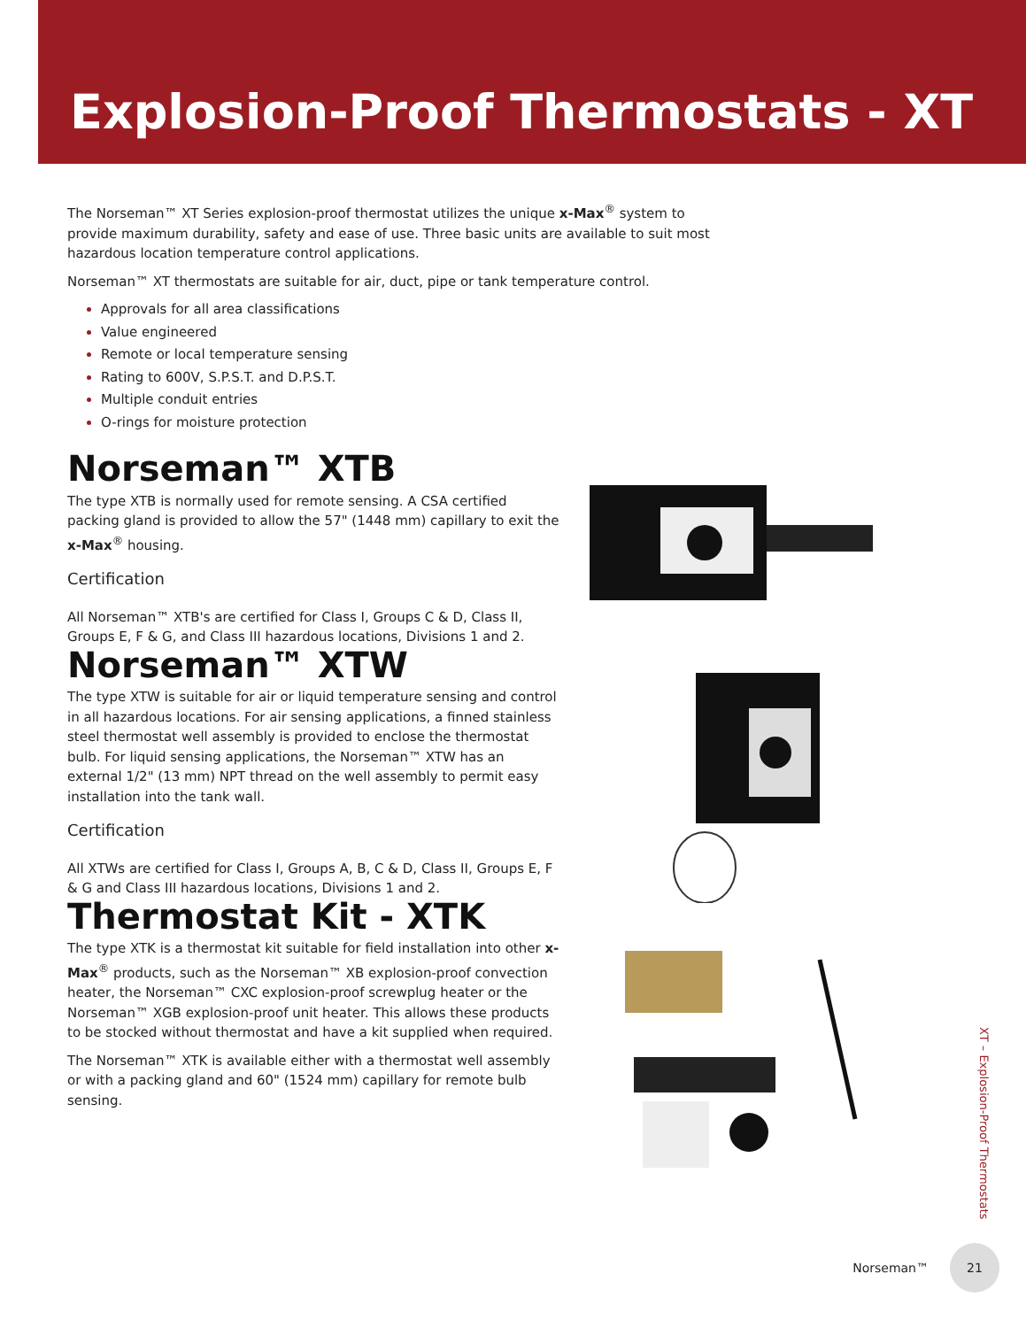Explosion-Proof Thermostats - XT
The Norseman™ XT Series explosion-proof thermostat utilizes the unique x-Max<sup>®</sup> system to provide maximum durability, safety and ease of use. Three basic units are available to suit most hazardous location temperature control applications.
Norseman™ XT thermostats are suitable for air, duct, pipe or tank temperature control.
Approvals for all area classifications
Value engineered
Remote or local temperature sensing
Rating to 600V, S.P.S.T. and D.P.S.T.
Multiple conduit entries
O-rings for moisture protection
Norseman™ XTB
The type XTB is normally used for remote sensing. A CSA certified packing gland is provided to allow the 57" (1448 mm) capillary to exit the x-Max<sup>®</sup> housing.
Certification
All Norseman™ XTB's are certified for Class I, Groups C & D, Class II, Groups E, F & G, and Class III hazardous locations, Divisions 1 and 2.
Norseman™ XTW
The type XTW is suitable for air or liquid temperature sensing and control in all hazardous locations. For air sensing applications, a finned stainless steel thermostat well assembly is provided to enclose the thermostat bulb. For liquid sensing applications, the Norseman™ XTW has an external 1/2" (13 mm) NPT thread on the well assembly to permit easy installation into the tank wall.
Certification
All XTWs are certified for Class I, Groups A, B, C & D, Class II, Groups E, F & G and Class III hazardous locations, Divisions 1 and 2.
Thermostat Kit - XTK
The type XTK is a thermostat kit suitable for field installation into other x-Max<sup>®</sup> products, such as the Norseman™ XB explosion-proof convection heater, the Norseman™ CXC explosion-proof screwplug heater or the Norseman™ XGB explosion-proof unit heater. This allows these products to be stocked without thermostat and have a kit supplied when required.
The Norseman™ XTK is available either with a thermostat well assembly or with a packing gland and 60" (1524 mm) capillary for remote bulb sensing.
XT – Explosion-Proof Thermostats
Norseman™
21